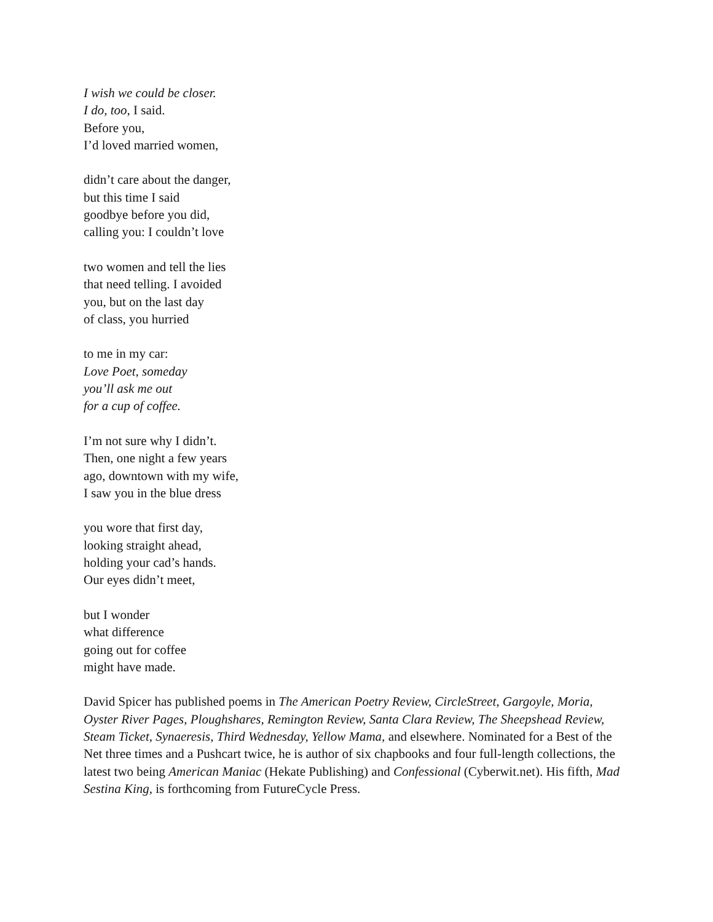I wish we could be closer.
I do, too, I said.
Before you,
I’d loved married women,
didn’t care about the danger,
but this time I said
goodbye before you did,
calling you: I couldn’t love
two women and tell the lies
that need telling. I avoided
you, but on the last day
of class, you hurried
to me in my car:
Love Poet, someday
you’ll ask me out
for a cup of coffee.
I’m not sure why I didn’t.
Then, one night a few years
ago, downtown with my wife,
I saw you in the blue dress
you wore that first day,
looking straight ahead,
holding your cad’s hands.
Our eyes didn’t meet,
but I wonder
what difference
going out for coffee
might have made.
David Spicer has published poems in The American Poetry Review, CircleStreet, Gargoyle, Moria, Oyster River Pages, Ploughshares, Remington Review, Santa Clara Review, The Sheepshead Review, Steam Ticket, Synaeresis, Third Wednesday, Yellow Mama, and elsewhere. Nominated for a Best of the Net three times and a Pushcart twice, he is author of six chapbooks and four full-length collections, the latest two being American Maniac (Hekate Publishing) and Confessional (Cyberwit.net). His fifth, Mad Sestina King, is forthcoming from FutureCycle Press.